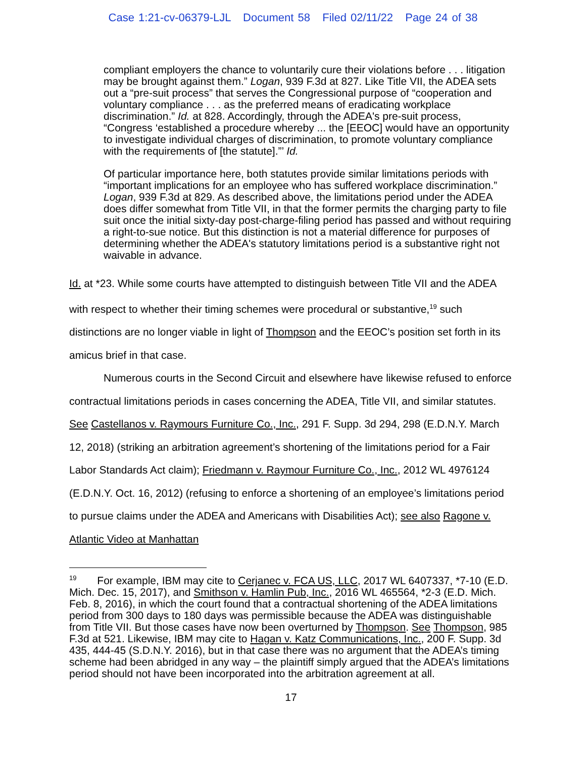Case 1:21-cv-06379-LJL Document 58 Filed 02/11/22 Page 24 of 38
compliant employers the chance to voluntarily cure their violations before . . . litigation may be brought against them.” Logan, 939 F.3d at 827. Like Title VII, the ADEA sets out a “pre-suit process” that serves the Congressional purpose of “cooperation and voluntary compliance . . . as the preferred means of eradicating workplace discrimination.” Id. at 828. Accordingly, through the ADEA's pre-suit process, “Congress ‘established a procedure whereby ... the [EEOC] would have an opportunity to investigate individual charges of discrimination, to promote voluntary compliance with the requirements of [the statute].”’ Id.
Of particular importance here, both statutes provide similar limitations periods with “important implications for an employee who has suffered workplace discrimination.” Logan, 939 F.3d at 829. As described above, the limitations period under the ADEA does differ somewhat from Title VII, in that the former permits the charging party to file suit once the initial sixty-day post-charge-filing period has passed and without requiring a right-to-sue notice. But this distinction is not a material difference for purposes of determining whether the ADEA's statutory limitations period is a substantive right not waivable in advance.
Id. at *23. While some courts have attempted to distinguish between Title VII and the ADEA with respect to whether their timing schemes were procedural or substantive,<sup>19</sup> such distinctions are no longer viable in light of Thompson and the EEOC’s position set forth in its amicus brief in that case.
Numerous courts in the Second Circuit and elsewhere have likewise refused to enforce contractual limitations periods in cases concerning the ADEA, Title VII, and similar statutes. See Castellanos v. Raymours Furniture Co., Inc., 291 F. Supp. 3d 294, 298 (E.D.N.Y. March 12, 2018) (striking an arbitration agreement’s shortening of the limitations period for a Fair Labor Standards Act claim); Friedmann v. Raymour Furniture Co., Inc., 2012 WL 4976124 (E.D.N.Y. Oct. 16, 2012) (refusing to enforce a shortening of an employee’s limitations period to pursue claims under the ADEA and Americans with Disabilities Act); see also Ragone v. Atlantic Video at Manhattan
<sup>19</sup> For example, IBM may cite to Cerjanec v. FCA US, LLC, 2017 WL 6407337, *7-10 (E.D. Mich. Dec. 15, 2017), and Smithson v. Hamlin Pub, Inc., 2016 WL 465564, *2-3 (E.D. Mich. Feb. 8, 2016), in which the court found that a contractual shortening of the ADEA limitations period from 300 days to 180 days was permissible because the ADEA was distinguishable from Title VII. But those cases have now been overturned by Thompson. See Thompson, 985 F.3d at 521. Likewise, IBM may cite to Hagan v. Katz Communications, Inc., 200 F. Supp. 3d 435, 444-45 (S.D.N.Y. 2016), but in that case there was no argument that the ADEA’s timing scheme had been abridged in any way – the plaintiff simply argued that the ADEA’s limitations period should not have been incorporated into the arbitration agreement at all.
17